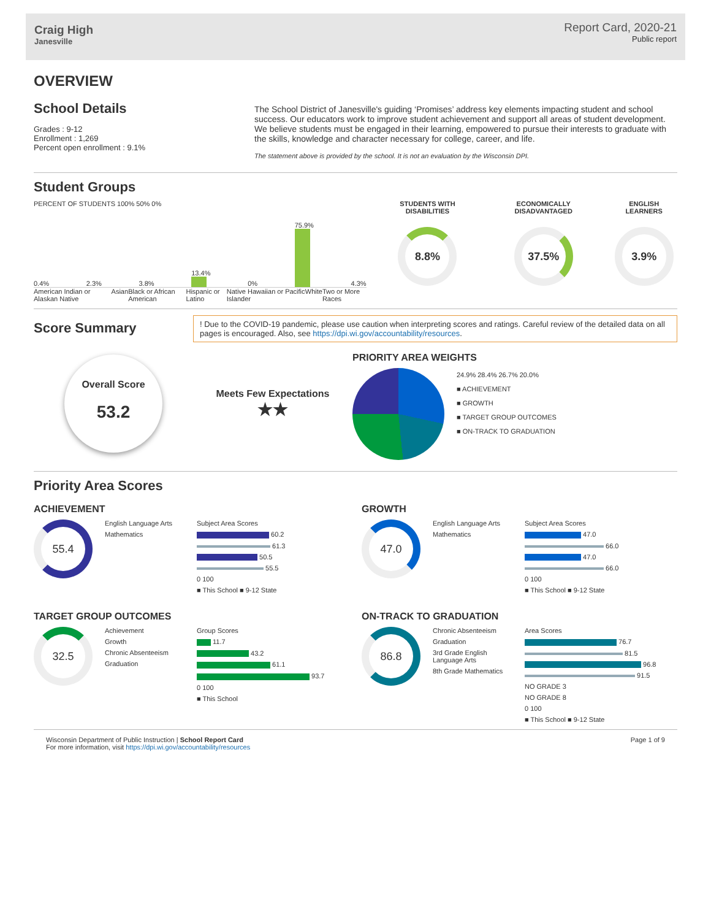Craig High
Janesville
Report Card, 2020-21
Public report
OVERVIEW
School Details
Grades : 9-12
Enrollment : 1,269
Percent open enrollment : 9.1%
The School District of Janesville's guiding ‘Promises’ address key elements impacting student and school success. Our educators work to improve student achievement and support all areas of student development. We believe students must be engaged in their learning, empowered to pursue their interests to graduate with the skills, knowledge and character necessary for college, career, and life.
The statement above is provided by the school. It is not an evaluation by the Wisconsin DPI.
Student Groups
PERCENT OF STUDENTS 100% 50% 0%
0.4%
2.3%
3.8%
13.4%
0%
75.9%
4.3%
American Indian or Alaskan Native Asian Black or African American Hispanic or Latino Native Hawaiian or Pacific Islander White Two or More Races
STUDENTS WITH DISABILITIES
8.8%
ECONOMICALLY DISADVANTAGED
37.5%
ENGLISH LEARNERS
3.9%
Score Summary
! Due to the COVID-19 pandemic, please use caution when interpreting scores and ratings. Careful review of the detailed data on all pages is encouraged. Also, see https://dpi.wi.gov/accountability/resources.
Overall Score
53.2
Meets Few Expectations
★★
PRIORITY AREA WEIGHTS
24.9% 28.4% 26.7% 20.0%
■ ACHIEVEMENT
■ GROWTH
■ TARGET GROUP OUTCOMES
■ ON-TRACK TO GRADUATION
Priority Area Scores
ACHIEVEMENT
55.4
English Language Arts
Mathematics
Subject Area Scores
60.2
61.3
50.5
55.5
0 100
■ This School ■ 9-12 State
GROWTH
47.0
English Language Arts
Mathematics
Subject Area Scores
47.0
66.0
47.0
66.0
0 100
■ This School ■ 9-12 State
TARGET GROUP OUTCOMES
32.5
Achievement
Growth
Chronic Absenteeism
Graduation
Group Scores
11.7
43.2
61.1
93.7
0 100
■ This School
ON-TRACK TO GRADUATION
86.8
Chronic Absenteeism
Graduation
3rd Grade English Language Arts
8th Grade Mathematics
Area Scores
76.7
81.5
96.8
91.5
NO GRADE 3
NO GRADE 8
0 100
■ This School ■ 9-12 State
Wisconsin Department of Public Instruction | School Report Card
For more information, visit https://dpi.wi.gov/accountability/resources
Page 1 of 9